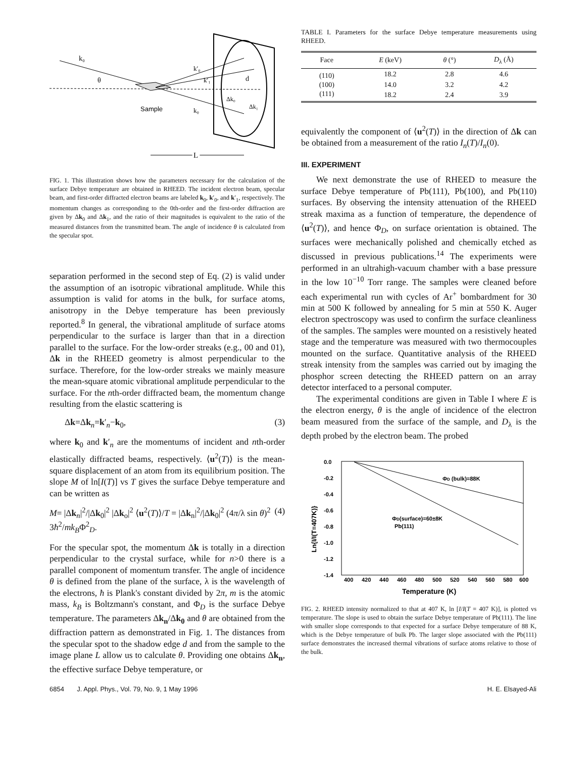k₀
θ
k′₀
k′₁
d
Sample
k₀
Δk₀
Δk₁
L
FIG. 1. This illustration shows how the parameters necessary for the calculation of the surface Debye temperature are obtained in RHEED. The incident electron beam, specular beam, and first-order diffracted electron beams are labeled k<sub>0</sub>, k′<sub>0</sub>, and k′<sub>1</sub>, respectively. The momentum changes as corresponding to the 0th-order and the first-order diffraction are given by Δk<sub>0</sub> and Δk<sub>1</sub>, and the ratio of their magnitudes is equivalent to the ratio of the measured distances from the transmitted beam. The angle of incidence θ is calculated from the specular spot.
separation performed in the second step of Eq. (2) is valid under the assumption of an isotropic vibrational amplitude. While this assumption is valid for atoms in the bulk, for surface atoms, anisotropy in the Debye temperature has been previously reported.<sup>8</sup> In general, the vibrational amplitude of surface atoms perpendicular to the surface is larger than that in a direction parallel to the surface. For the low-order streaks (e.g., 00 and 01), Δk in the RHEED geometry is almost perpendicular to the surface. Therefore, for the low-order streaks we mainly measure the mean-square atomic vibrational amplitude perpendicular to the surface. For the nth-order diffracted beam, the momentum change resulting from the elastic scattering is
Δk=Δk<sub>n</sub>=k′<sub>n</sub>−k<sub>0</sub>, (3)
where k<sub>0</sub> and k′<sub>n</sub> are the momentums of incident and nth-order elastically diffracted beams, respectively. ⟨u<sup>2</sup>(T)⟩ is the mean-square displacement of an atom from its equilibrium position. The slope M of ln[I(T)] vs T gives the surface Debye temperature and can be written as
M= |Δk<sub>n</sub>|<sup>2</sup>/|Δk<sub>0</sub>|<sup>2</sup> |Δk<sub>o</sub>|<sup>2</sup> ⟨u<sup>2</sup>(T)⟩/T = |Δk<sub>n</sub>|<sup>2</sup>/|Δk<sub>0</sub>|<sup>2</sup> (4π/λ sin θ)<sup>2</sup> 3ħ<sup>2</sup>/mk<sub>B</sub>Φ<sup>2</sup><sub>D</sub>. (4)
For the specular spot, the momentum Δk is totally in a direction perpendicular to the crystal surface, while for n>0 there is a parallel component of momentum transfer. The angle of incidence θ is defined from the plane of the surface, λ is the wavelength of the electrons, ħ is Plank's constant divided by 2π, m is the atomic mass, k<sub>B</sub> is Boltzmann's constant, and Φ<sub>D</sub> is the surface Debye temperature. The parameters Δk<sub>n</sub>/Δk<sub>0</sub> and θ are obtained from the diffraction pattern as demonstrated in Fig. 1. The distances from the specular spot to the shadow edge d and from the sample to the image plane L allow us to calculate θ. Providing one obtains Δk<sub>n</sub>, the effective surface Debye temperature, or
TABLE I. Parameters for the surface Debye temperature measurements using RHEED.
| Face | E (keV) | θ (°) | D<sub>λ</sub> (Å) |
| --- | --- | --- | --- |
| (110) | 18.2 | 2.8 | 4.6 |
| (100) | 14.0 | 3.2 | 4.2 |
| (111) | 18.2 | 2.4 | 3.9 |
equivalently the component of ⟨u<sup>2</sup>(T)⟩ in the direction of Δk can be obtained from a measurement of the ratio I<sub>n</sub>(T)/I<sub>n</sub>(0).
III. EXPERIMENT
We next demonstrate the use of RHEED to measure the surface Debye temperature of Pb(111), Pb(100), and Pb(110) surfaces. By observing the intensity attenuation of the RHEED streak maxima as a function of temperature, the dependence of ⟨u<sup>2</sup>(T)⟩, and hence Φ<sub>D</sub>, on surface orientation is obtained. The surfaces were mechanically polished and chemically etched as discussed in previous publications.<sup>14</sup> The experiments were performed in an ultrahigh-vacuum chamber with a base pressure in the low 10<sup>−10</sup> Torr range. The samples were cleaned before each experimental run with cycles of Ar<sup>+</sup> bombardment for 30 min at 500 K followed by annealing for 5 min at 550 K. Auger electron spectroscopy was used to confirm the surface cleanliness of the samples. The samples were mounted on a resistively heated stage and the temperature was measured with two thermocouples mounted on the surface. Quantitative analysis of the RHEED streak intensity from the samples was carried out by imaging the phosphor screen detecting the RHEED pattern on an array detector interfaced to a personal computer.
The experimental conditions are given in Table I where E is the electron energy, θ is the angle of incidence of the electron beam measured from the surface of the sample, and D<sub>λ</sub> is the depth probed by the electron beam. The probed
0.0
-0.2
-0.4
-0.6
-0.8
-1.0
-1.2
-1.4
400
420
440
460
480
500
520
540
560
580
600
Temperature (K)
Ln{I/I(T=407K)}
ΦD (bulk)=88K
ΦD(surface)=60±8K
Pb(111)
FIG. 2. RHEED intensity normalized to that at 407 K, ln [I/I(T = 407 K)], is plotted vs temperature. The slope is used to obtain the surface Debye temperature of Pb(111). The line with smaller slope corresponds to that expected for a surface Debye temperature of 88 K, which is the Debye temperature of bulk Pb. The larger slope associated with the Pb(111) surface demonstrates the increased thermal vibrations of surface atoms relative to those of the bulk.
6854 J. Appl. Phys., Vol. 79, No. 9, 1 May 1996 H. E. Elsayed-Ali